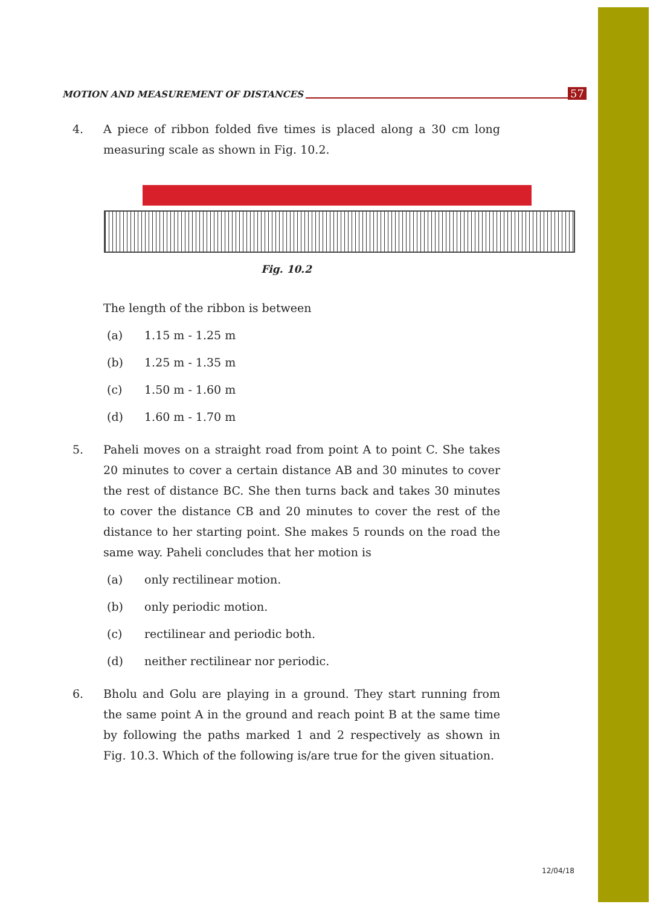MOTION AND MEASUREMENT OF DISTANCES 57
4. A piece of ribbon folded five times is placed along a 30 cm long measuring scale as shown in Fig. 10.2.
Fig. 10.2
The length of the ribbon is between
(a) 1.15 m - 1.25 m
(b) 1.25 m - 1.35 m
(c) 1.50 m - 1.60 m
(d) 1.60 m - 1.70 m
5. Paheli moves on a straight road from point A to point C. She takes 20 minutes to cover a certain distance AB and 30 minutes to cover the rest of distance BC. She then turns back and takes 30 minutes to cover the distance CB and 20 minutes to cover the rest of the distance to her starting point. She makes 5 rounds on the road the same way. Paheli concludes that her motion is
(a) only rectilinear motion.
(b) only periodic motion.
(c) rectilinear and periodic both.
(d) neither rectilinear nor periodic.
6. Bholu and Golu are playing in a ground. They start running from the same point A in the ground and reach point B at the same time by following the paths marked 1 and 2 respectively as shown in Fig. 10.3. Which of the following is/are true for the given situation.
12/04/18